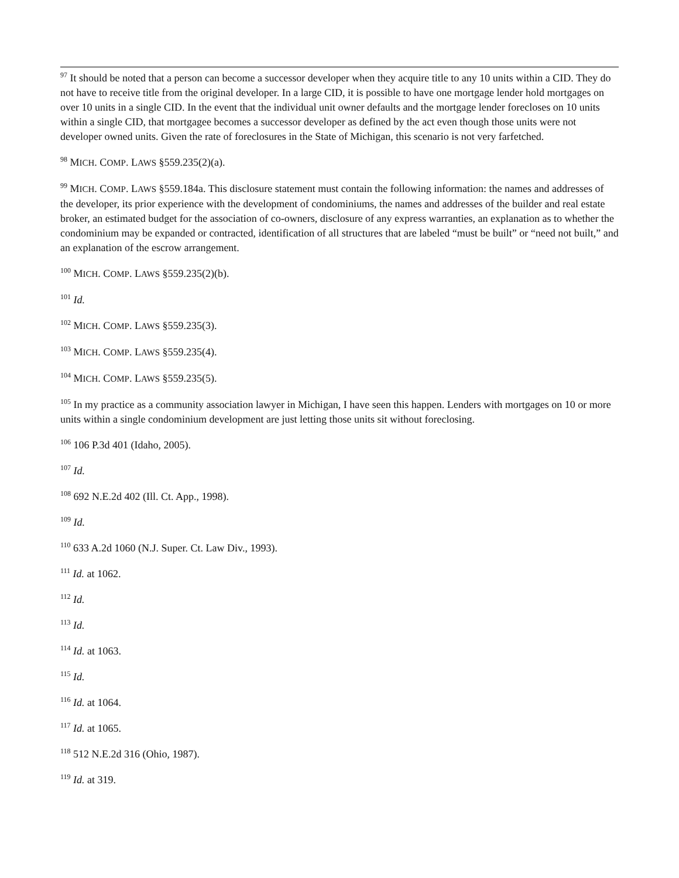<sup>97</sup> It should be noted that a person can become a successor developer when they acquire title to any 10 units within a CID. They do not have to receive title from the original developer. In a large CID, it is possible to have one mortgage lender hold mortgages on over 10 units in a single CID. In the event that the individual unit owner defaults and the mortgage lender forecloses on 10 units within a single CID, that mortgagee becomes a successor developer as defined by the act even though those units were not developer owned units. Given the rate of foreclosures in the State of Michigan, this scenario is not very farfetched.
<sup>98</sup> MICH. COMP. LAWS §559.235(2)(a).
<sup>99</sup> MICH. COMP. LAWS §559.184a. This disclosure statement must contain the following information: the names and addresses of the developer, its prior experience with the development of condominiums, the names and addresses of the builder and real estate broker, an estimated budget for the association of co-owners, disclosure of any express warranties, an explanation as to whether the condominium may be expanded or contracted, identification of all structures that are labeled “must be built” or “need not built,” and an explanation of the escrow arrangement.
<sup>100</sup> MICH. COMP. LAWS §559.235(2)(b).
<sup>101</sup> Id.
<sup>102</sup> MICH. COMP. LAWS §559.235(3).
<sup>103</sup> MICH. COMP. LAWS §559.235(4).
<sup>104</sup> MICH. COMP. LAWS §559.235(5).
<sup>105</sup> In my practice as a community association lawyer in Michigan, I have seen this happen. Lenders with mortgages on 10 or more units within a single condominium development are just letting those units sit without foreclosing.
<sup>106</sup> 106 P.3d 401 (Idaho, 2005).
<sup>107</sup> Id.
<sup>108</sup> 692 N.E.2d 402 (Ill. Ct. App., 1998).
<sup>109</sup> Id.
<sup>110</sup> 633 A.2d 1060 (N.J. Super. Ct. Law Div., 1993).
<sup>111</sup> Id. at 1062.
<sup>112</sup> Id.
<sup>113</sup> Id.
<sup>114</sup> Id. at 1063.
<sup>115</sup> Id.
<sup>116</sup> Id. at 1064.
<sup>117</sup> Id. at 1065.
<sup>118</sup> 512 N.E.2d 316 (Ohio, 1987).
<sup>119</sup> Id. at 319.